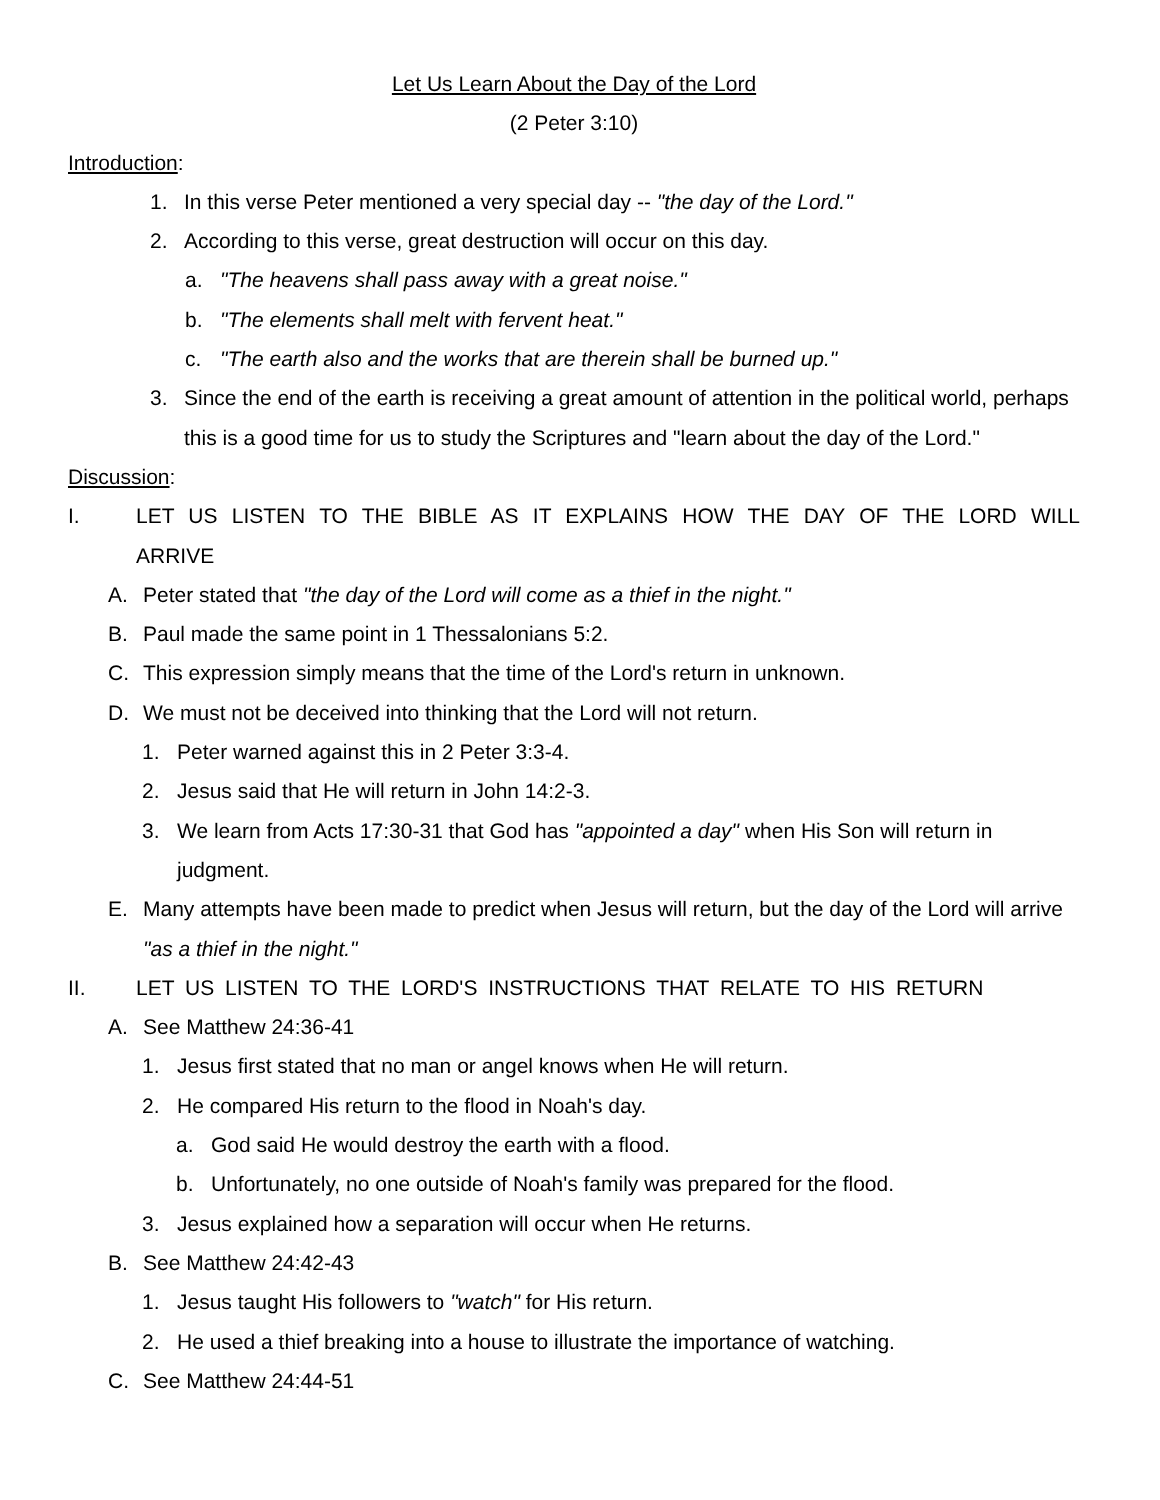Let Us Learn About the Day of the Lord
(2 Peter 3:10)
Introduction:
1. In this verse Peter mentioned a very special day -- "the day of the Lord."
2. According to this verse, great destruction will occur on this day.
a. "The heavens shall pass away with a great noise."
b. "The elements shall melt with fervent heat."
c. "The earth also and the works that are therein shall be burned up."
3. Since the end of the earth is receiving a great amount of attention in the political world, perhaps this is a good time for us to study the Scriptures and "learn about the day of the Lord."
Discussion:
I. LET US LISTEN TO THE BIBLE AS IT EXPLAINS HOW THE DAY OF THE LORD WILL ARRIVE
A. Peter stated that "the day of the Lord will come as a thief in the night."
B. Paul made the same point in 1 Thessalonians 5:2.
C. This expression simply means that the time of the Lord's return in unknown.
D. We must not be deceived into thinking that the Lord will not return.
1. Peter warned against this in 2 Peter 3:3-4.
2. Jesus said that He will return in John 14:2-3.
3. We learn from Acts 17:30-31 that God has "appointed a day" when His Son will return in judgment.
E. Many attempts have been made to predict when Jesus will return, but the day of the Lord will arrive "as a thief in the night."
II. LET US LISTEN TO THE LORD'S INSTRUCTIONS THAT RELATE TO HIS RETURN
A. See Matthew 24:36-41
1. Jesus first stated that no man or angel knows when He will return.
2. He compared His return to the flood in Noah's day.
a. God said He would destroy the earth with a flood.
b. Unfortunately, no one outside of Noah's family was prepared for the flood.
3. Jesus explained how a separation will occur when He returns.
B. See Matthew 24:42-43
1. Jesus taught His followers to "watch" for His return.
2. He used a thief breaking into a house to illustrate the importance of watching.
C. See Matthew 24:44-51